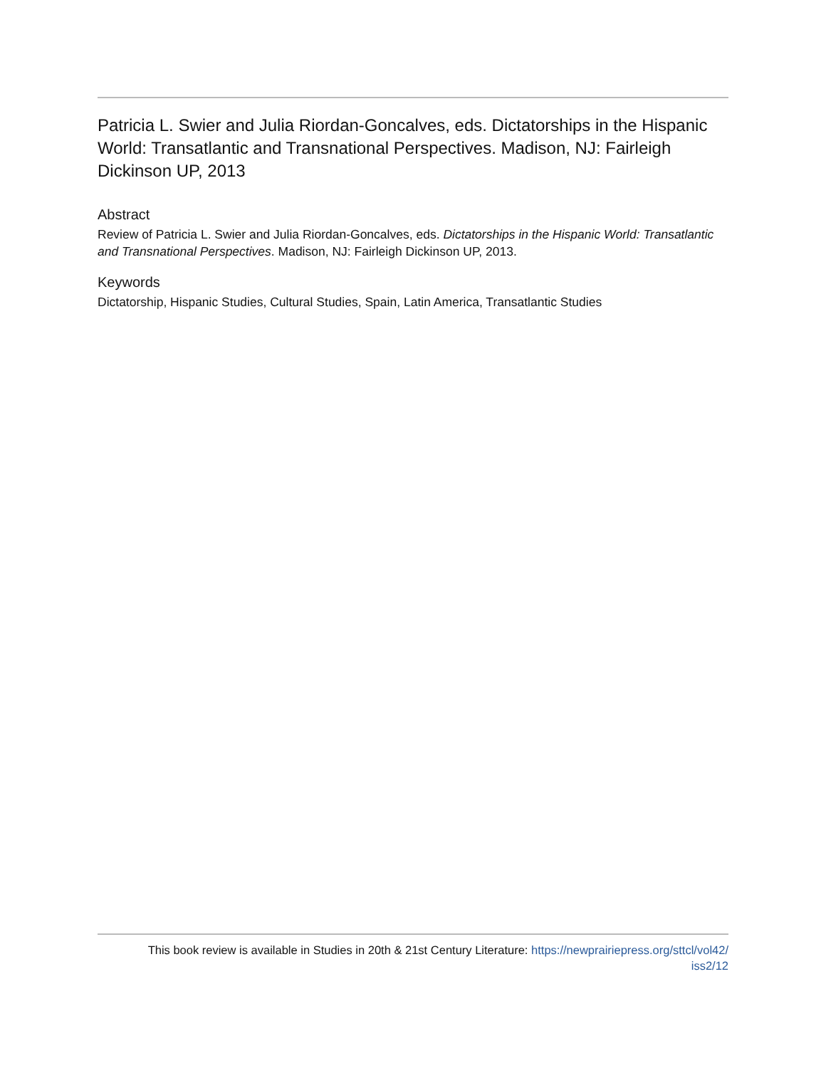Patricia L. Swier and Julia Riordan-Goncalves, eds. Dictatorships in the Hispanic World: Transatlantic and Transnational Perspectives. Madison, NJ: Fairleigh Dickinson UP, 2013
Abstract
Review of Patricia L. Swier and Julia Riordan-Goncalves, eds. Dictatorships in the Hispanic World: Transatlantic and Transnational Perspectives. Madison, NJ: Fairleigh Dickinson UP, 2013.
Keywords
Dictatorship, Hispanic Studies, Cultural Studies, Spain, Latin America, Transatlantic Studies
This book review is available in Studies in 20th & 21st Century Literature: https://newprairiepress.org/sttcl/vol42/
iss2/12